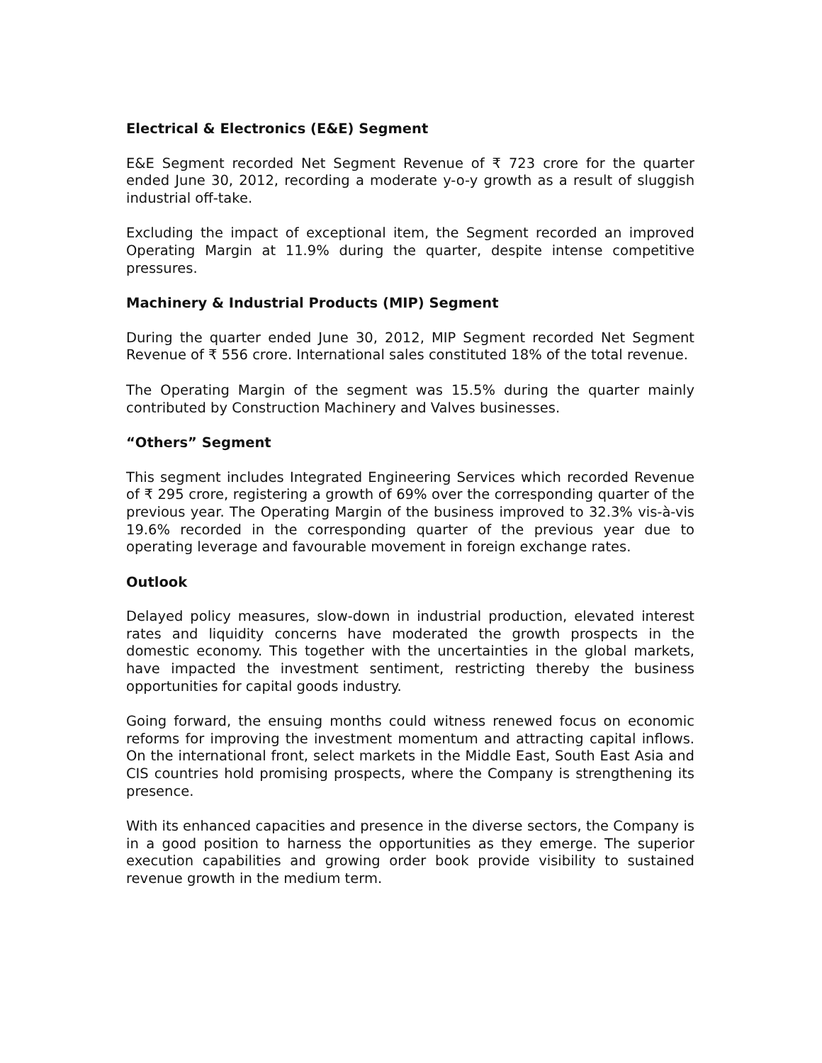Electrical & Electronics (E&E) Segment
E&E Segment recorded Net Segment Revenue of ₹ 723 crore for the quarter ended June 30, 2012, recording a moderate y-o-y growth as a result of sluggish industrial off-take.
Excluding the impact of exceptional item, the Segment recorded an improved Operating Margin at 11.9% during the quarter, despite intense competitive pressures.
Machinery & Industrial Products (MIP) Segment
During the quarter ended June 30, 2012, MIP Segment recorded Net Segment Revenue of ₹ 556 crore. International sales constituted 18% of the total revenue.
The Operating Margin of the segment was 15.5% during the quarter mainly contributed by Construction Machinery and Valves businesses.
“Others” Segment
This segment includes Integrated Engineering Services which recorded Revenue of ₹ 295 crore, registering a growth of 69% over the corresponding quarter of the previous year. The Operating Margin of the business improved to 32.3% vis-à-vis 19.6% recorded in the corresponding quarter of the previous year due to operating leverage and favourable movement in foreign exchange rates.
Outlook
Delayed policy measures, slow-down in industrial production, elevated interest rates and liquidity concerns have moderated the growth prospects in the domestic economy. This together with the uncertainties in the global markets, have impacted the investment sentiment, restricting thereby the business opportunities for capital goods industry.
Going forward, the ensuing months could witness renewed focus on economic reforms for improving the investment momentum and attracting capital inflows. On the international front, select markets in the Middle East, South East Asia and CIS countries hold promising prospects, where the Company is strengthening its presence.
With its enhanced capacities and presence in the diverse sectors, the Company is in a good position to harness the opportunities as they emerge. The superior execution capabilities and growing order book provide visibility to sustained revenue growth in the medium term.